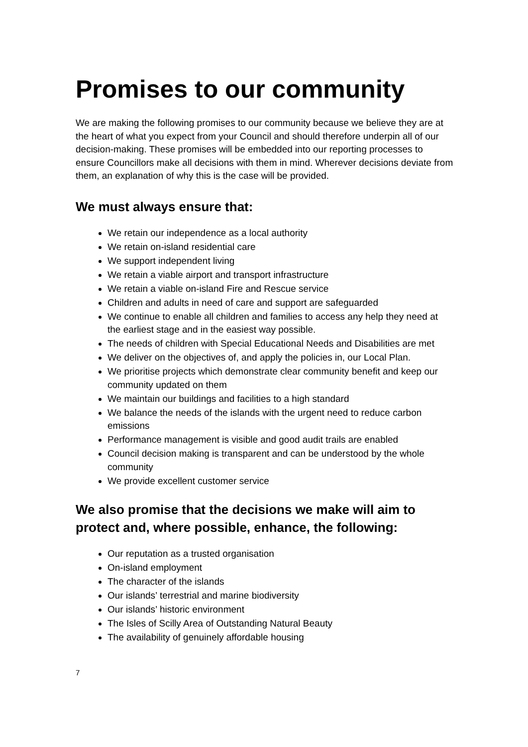Promises to our community
We are making the following promises to our community because we believe they are at the heart of what you expect from your Council and should therefore underpin all of our decision-making. These promises will be embedded into our reporting processes to ensure Councillors make all decisions with them in mind. Wherever decisions deviate from them, an explanation of why this is the case will be provided.
We must always ensure that:
We retain our independence as a local authority
We retain on-island residential care
We support independent living
We retain a viable airport and transport infrastructure
We retain a viable on-island Fire and Rescue service
Children and adults in need of care and support are safeguarded
We continue to enable all children and families to access any help they need at the earliest stage and in the easiest way possible.
The needs of children with Special Educational Needs and Disabilities are met
We deliver on the objectives of, and apply the policies in, our Local Plan.
We prioritise projects which demonstrate clear community benefit and keep our community updated on them
We maintain our buildings and facilities to a high standard
We balance the needs of the islands with the urgent need to reduce carbon emissions
Performance management is visible and good audit trails are enabled
Council decision making is transparent and can be understood by the whole community
We provide excellent customer service
We also promise that the decisions we make will aim to protect and, where possible, enhance, the following:
Our reputation as a trusted organisation
On-island employment
The character of the islands
Our islands’ terrestrial and marine biodiversity
Our islands’ historic environment
The Isles of Scilly Area of Outstanding Natural Beauty
The availability of genuinely affordable housing
7